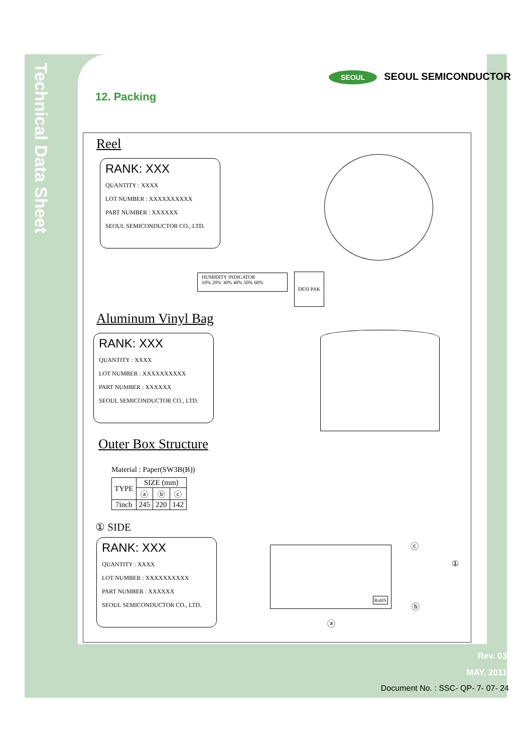Technical Data Sheet
SEOUL SEOUL SEMICONDUCTOR
12. Packing
Reel
RANK: XXX
QUANTITY : XXXX
LOT NUMBER : XXXXXXXXXX
PART NUMBER : XXXXXX
SEOUL SEMICONDUCTOR CO., LTD.
HUMIDITY INDICATOR
10% 20% 30% 40% 50% 60%
DESI PAK
Aluminum Vinyl Bag
RANK: XXX
QUANTITY : XXXX
LOT NUMBER : XXXXXXXXXX
PART NUMBER : XXXXXX
SEOUL SEMICONDUCTOR CO., LTD.
Outer Box Structure
Material : Paper(SW3B(B))
| TYPE | SIZE (mm) | | |
| --- | --- | --- | --- |
| | ⓐ | ⓑ | ⓒ |
| 7inch | 245 | 220 | 142 |
① SIDE
RANK: XXX
QUANTITY : XXXX
LOT NUMBER : XXXXXXXXXX
PART NUMBER : XXXXXX
SEOUL SEMICONDUCTOR CO., LTD.
RoHS ⓒ
①
ⓑ
ⓐ
Rev. 03
MAY, 2011
Document No. : SSC- QP- 7- 07- 24